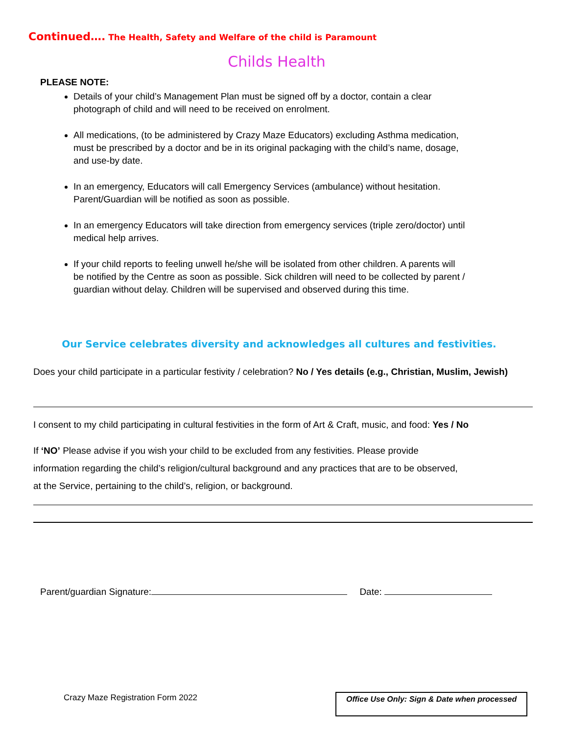Continued…. The Health, Safety and Welfare of the child is Paramount
Childs Health
PLEASE NOTE:
Details of your child’s Management Plan must be signed off by a doctor, contain a clear photograph of child and will need to be received on enrolment.
All medications, (to be administered by Crazy Maze Educators) excluding Asthma medication, must be prescribed by a doctor and be in its original packaging with the child’s name, dosage, and use-by date.
In an emergency, Educators will call Emergency Services (ambulance) without hesitation. Parent/Guardian will be notified as soon as possible.
In an emergency Educators will take direction from emergency services (triple zero/doctor) until medical help arrives.
If your child reports to feeling unwell he/she will be isolated from other children. A parents will be notified by the Centre as soon as possible. Sick children will need to be collected by parent / guardian without delay. Children will be supervised and observed during this time.
Our Service celebrates diversity and acknowledges all cultures and festivities.
Does your child participate in a particular festivity / celebration? No / Yes details (e.g., Christian, Muslim, Jewish)
I consent to my child participating in cultural festivities in the form of Art & Craft, music, and food: Yes / No
If ‘NO’ Please advise if you wish your child to be excluded from any festivities. Please provide information regarding the child’s religion/cultural background and any practices that are to be observed, at the Service, pertaining to the child’s, religion, or background.
Parent/guardian Signature: Date:
Crazy Maze Registration Form 2022
Office Use Only: Sign & Date when processed